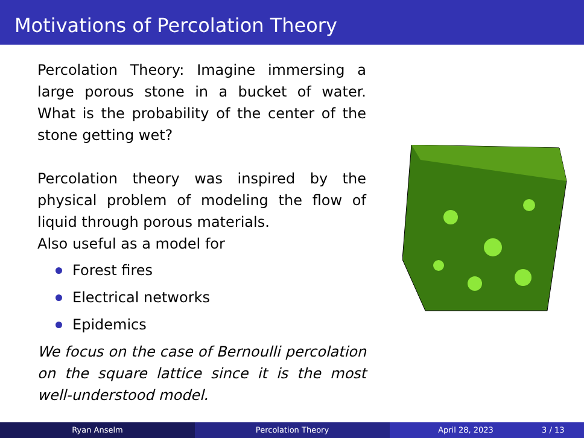Motivations of Percolation Theory
Percolation Theory: Imagine immersing a large porous stone in a bucket of water. What is the probability of the center of the stone getting wet?
Percolation theory was inspired by the physical problem of modeling the flow of liquid through porous materials.
Also useful as a model for
Forest fires
Electrical networks
Epidemics
We focus on the case of Bernoulli percolation on the square lattice since it is the most well-understood model.
Ryan Anselm Percolation Theory April 28, 2023 3 / 13